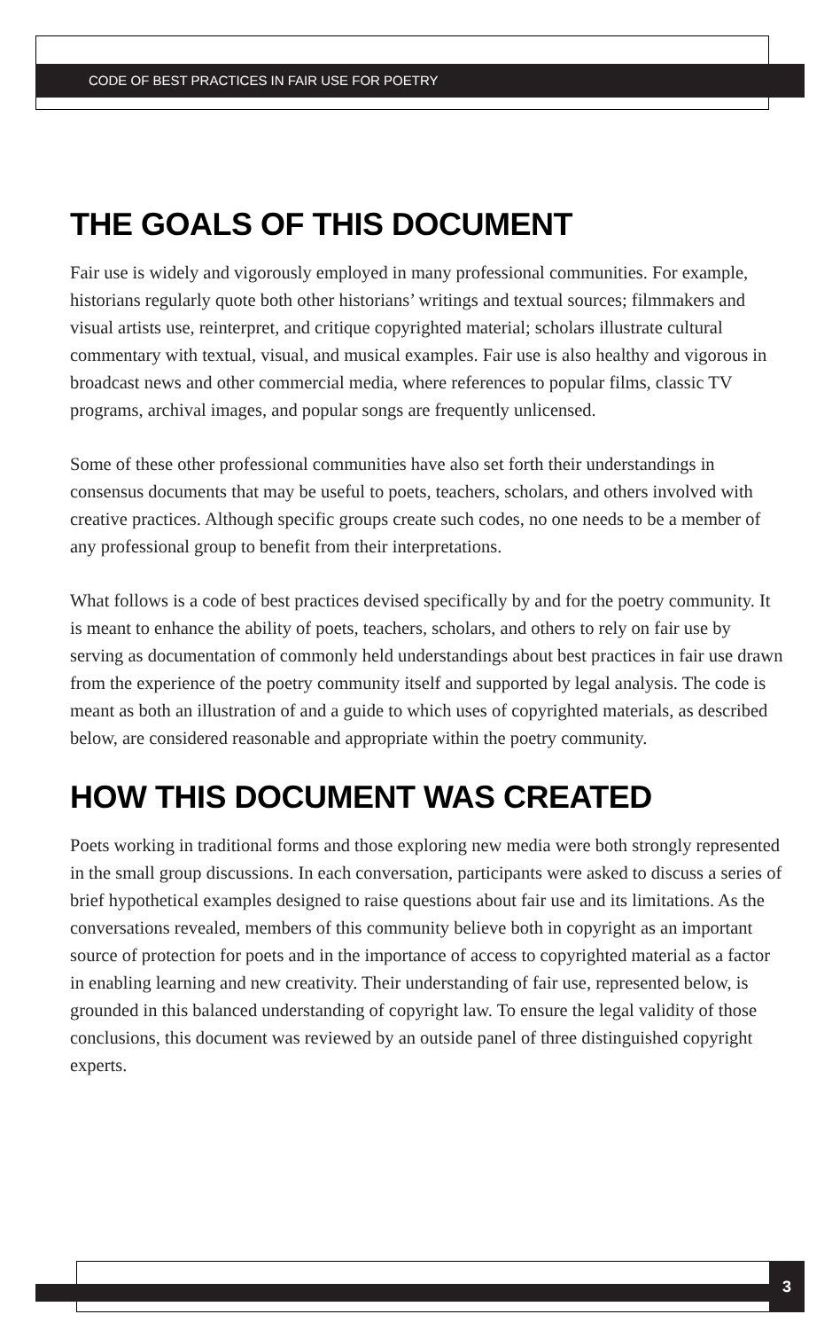CODE OF BEST PRACTICES IN FAIR USE FOR POETRY
THE GOALS OF THIS DOCUMENT
Fair use is widely and vigorously employed in many professional communities. For example, historians regularly quote both other historians’ writings and textual sources; filmmakers and visual artists use, reinterpret, and critique copyrighted material; scholars illustrate cultural commentary with textual, visual, and musical examples. Fair use is also healthy and vigorous in broadcast news and other commercial media, where references to popular films, classic TV programs, archival images, and popular songs are frequently unlicensed.
Some of these other professional communities have also set forth their understandings in consensus documents that may be useful to poets, teachers, scholars, and others involved with creative practices. Although specific groups create such codes, no one needs to be a member of any professional group to benefit from their interpretations.
What follows is a code of best practices devised specifically by and for the poetry community. It is meant to enhance the ability of poets, teachers, scholars, and others to rely on fair use by serving as documentation of commonly held understandings about best practices in fair use drawn from the experience of the poetry community itself and supported by legal analysis. The code is meant as both an illustration of and a guide to which uses of copyrighted materials, as described below, are considered reasonable and appropriate within the poetry community.
HOW THIS DOCUMENT WAS CREATED
Poets working in traditional forms and those exploring new media were both strongly represented in the small group discussions. In each conversation, participants were asked to discuss a series of brief hypothetical examples designed to raise questions about fair use and its limitations. As the conversations revealed, members of this community believe both in copyright as an important source of protection for poets and in the importance of access to copyrighted material as a factor in enabling learning and new creativity. Their understanding of fair use, represented below, is grounded in this balanced understanding of copyright law. To ensure the legal validity of those conclusions, this document was reviewed by an outside panel of three distinguished copyright experts.
3